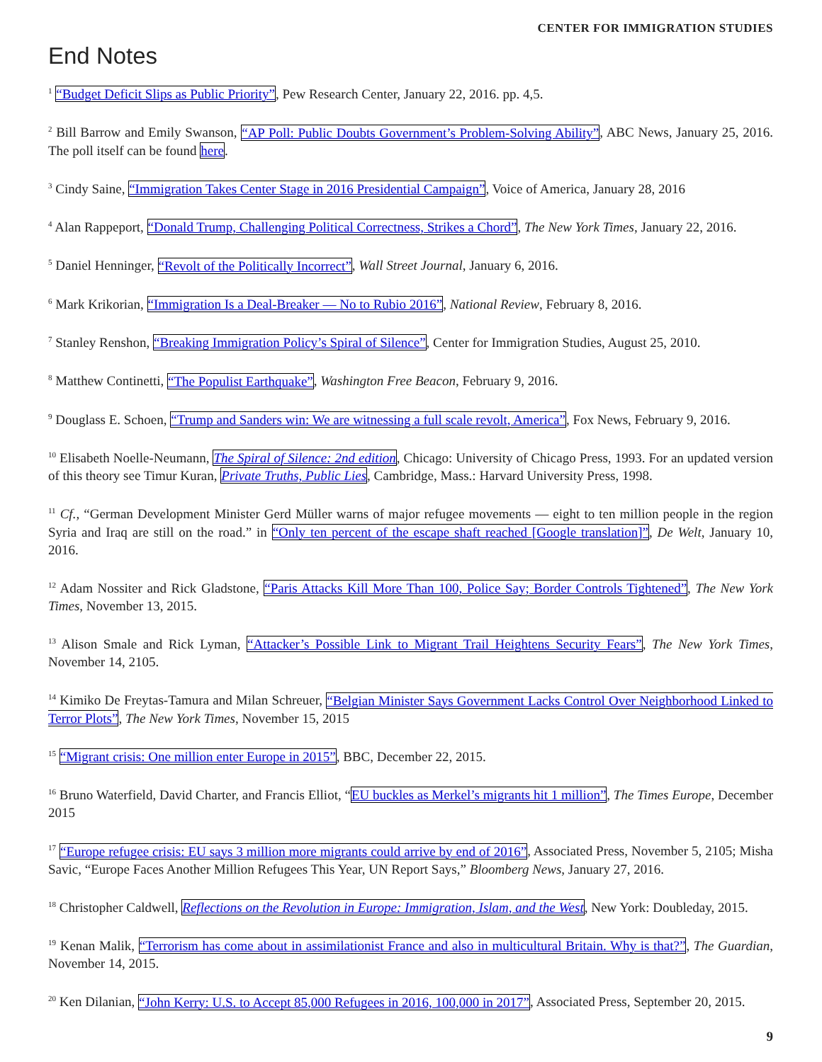CENTER FOR IMMIGRATION STUDIES
End Notes
<sup>1</sup> “Budget Deficit Slips as Public Priority”, Pew Research Center, January 22, 2016. pp. 4,5.
<sup>2</sup> Bill Barrow and Emily Swanson, “AP Poll: Public Doubts Government’s Problem-Solving Ability”, ABC News, January 25, 2016. The poll itself can be found here.
<sup>3</sup> Cindy Saine, “Immigration Takes Center Stage in 2016 Presidential Campaign”, Voice of America, January 28, 2016
<sup>4</sup> Alan Rappeport, “Donald Trump, Challenging Political Correctness, Strikes a Chord”, The New York Times, January 22, 2016.
<sup>5</sup> Daniel Henninger, “Revolt of the Politically Incorrect”, Wall Street Journal, January 6, 2016.
<sup>6</sup> Mark Krikorian, “Immigration Is a Deal-Breaker — No to Rubio 2016”, National Review, February 8, 2016.
<sup>7</sup> Stanley Renshon, “Breaking Immigration Policy’s Spiral of Silence”, Center for Immigration Studies, August 25, 2010.
<sup>8</sup> Matthew Continetti, “The Populist Earthquake”, Washington Free Beacon, February 9, 2016.
<sup>9</sup> Douglass E. Schoen, “Trump and Sanders win: We are witnessing a full scale revolt, America”, Fox News, February 9, 2016.
<sup>10</sup> Elisabeth Noelle-Neumann, The Spiral of Silence: 2nd edition, Chicago: University of Chicago Press, 1993. For an updated version of this theory see Timur Kuran, Private Truths, Public Lies, Cambridge, Mass.: Harvard University Press, 1998.
<sup>11</sup> Cf., “German Development Minister Gerd Müller warns of major refugee movements — eight to ten million people in the region Syria and Iraq are still on the road.” in “Only ten percent of the escape shaft reached [Google translation]”, De Welt, January 10, 2016.
<sup>12</sup> Adam Nossiter and Rick Gladstone, “Paris Attacks Kill More Than 100, Police Say; Border Controls Tightened”, The New York Times, November 13, 2015.
<sup>13</sup> Alison Smale and Rick Lyman, “Attacker’s Possible Link to Migrant Trail Heightens Security Fears”, The New York Times, November 14, 2105.
<sup>14</sup> Kimiko De Freytas-Tamura and Milan Schreuer, “Belgian Minister Says Government Lacks Control Over Neighborhood Linked to Terror Plots”, The New York Times, November 15, 2015
<sup>15</sup> “Migrant crisis: One million enter Europe in 2015”, BBC, December 22, 2015.
<sup>16</sup> Bruno Waterfield, David Charter, and Francis Elliot, “EU buckles as Merkel’s migrants hit 1 million”, The Times Europe, December 2015
<sup>17</sup> “Europe refugee crisis: EU says 3 million more migrants could arrive by end of 2016”, Associated Press, November 5, 2105; Misha Savic, “Europe Faces Another Million Refugees This Year, UN Report Says,” Bloomberg News, January 27, 2016.
<sup>18</sup> Christopher Caldwell, Reflections on the Revolution in Europe: Immigration, Islam, and the West, New York: Doubleday, 2015.
<sup>19</sup> Kenan Malik, “Terrorism has come about in assimilationist France and also in multicultural Britain. Why is that?”, The Guardian, November 14, 2015.
<sup>20</sup> Ken Dilanian, “John Kerry: U.S. to Accept 85,000 Refugees in 2016, 100,000 in 2017”, Associated Press, September 20, 2015.
9